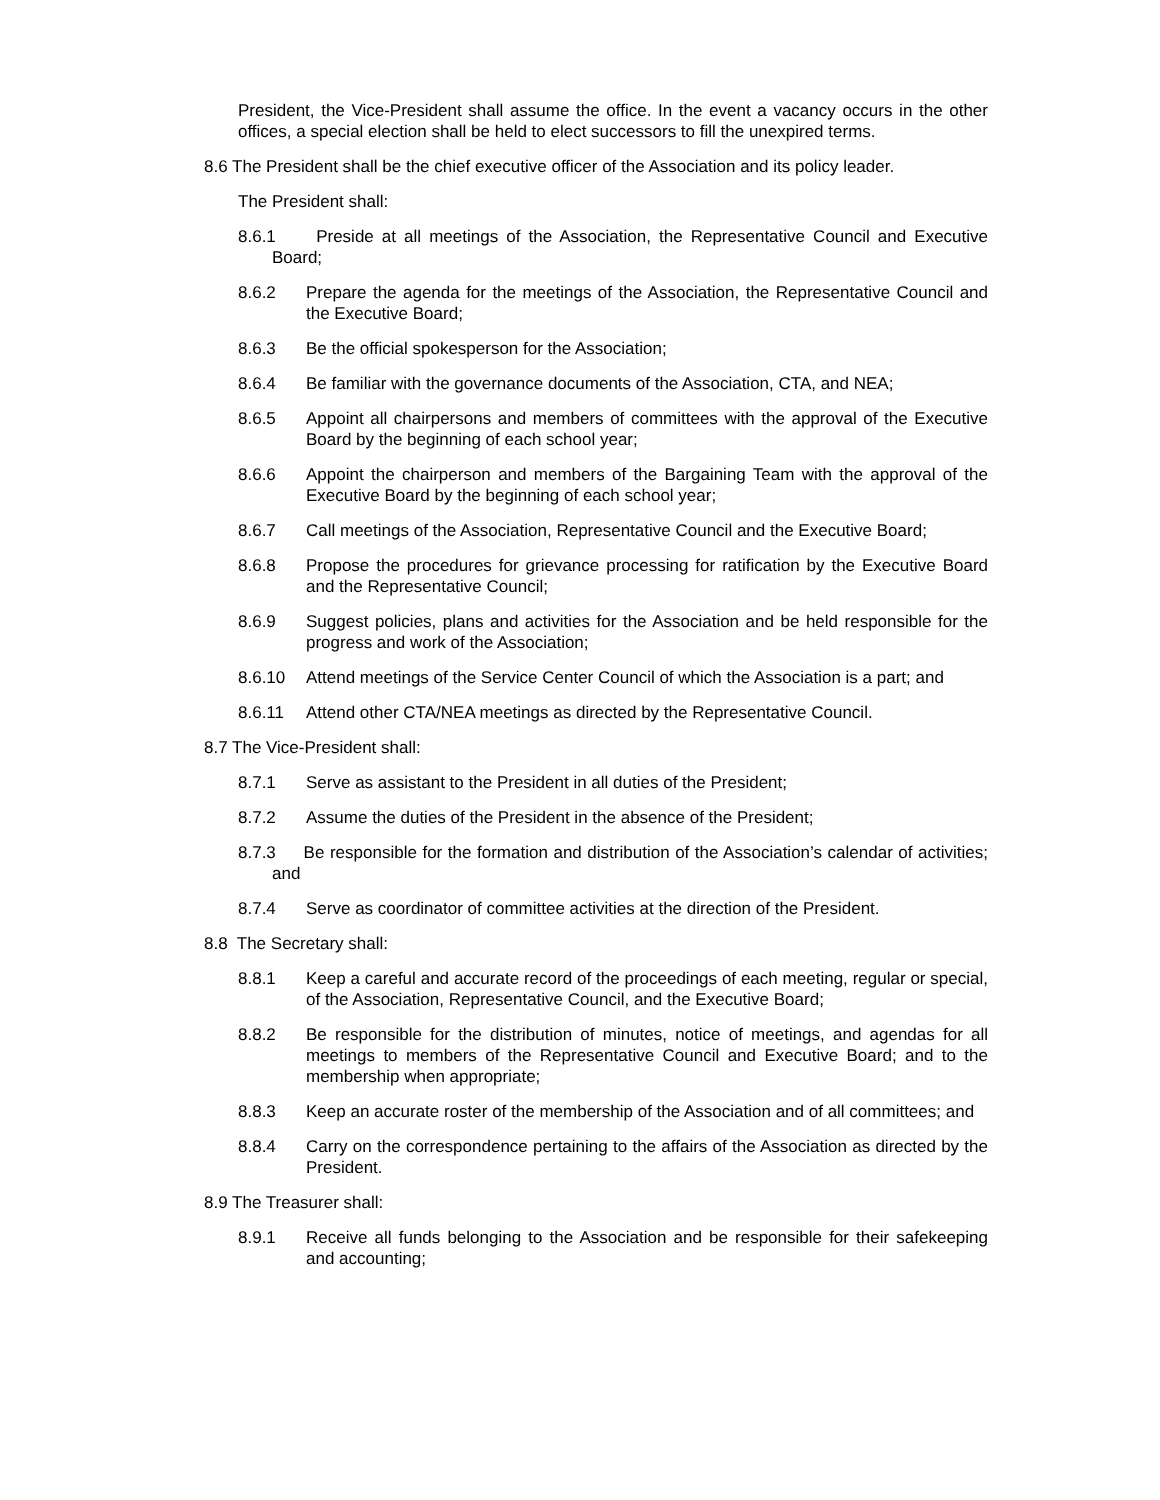President, the Vice-President shall assume the office. In the event a vacancy occurs in the other offices, a special election shall be held to elect successors to fill the unexpired terms.
8.6 The President shall be the chief executive officer of the Association and its policy leader.
The President shall:
8.6.1 Preside at all meetings of the Association, the Representative Council and Executive Board;
8.6.2 Prepare the agenda for the meetings of the Association, the Representative Council and the Executive Board;
8.6.3 Be the official spokesperson for the Association;
8.6.4 Be familiar with the governance documents of the Association, CTA, and NEA;
8.6.5 Appoint all chairpersons and members of committees with the approval of the Executive Board by the beginning of each school year;
8.6.6 Appoint the chairperson and members of the Bargaining Team with the approval of the Executive Board by the beginning of each school year;
8.6.7 Call meetings of the Association, Representative Council and the Executive Board;
8.6.8 Propose the procedures for grievance processing for ratification by the Executive Board and the Representative Council;
8.6.9 Suggest policies, plans and activities for the Association and be held responsible for the progress and work of the Association;
8.6.10 Attend meetings of the Service Center Council of which the Association is a part; and
8.6.11 Attend other CTA/NEA meetings as directed by the Representative Council.
8.7 The Vice-President shall:
8.7.1 Serve as assistant to the President in all duties of the President;
8.7.2 Assume the duties of the President in the absence of the President;
8.7.3 Be responsible for the formation and distribution of the Association’s calendar of activities; and
8.7.4 Serve as coordinator of committee activities at the direction of the President.
8.8 The Secretary shall:
8.8.1 Keep a careful and accurate record of the proceedings of each meeting, regular or special, of the Association, Representative Council, and the Executive Board;
8.8.2 Be responsible for the distribution of minutes, notice of meetings, and agendas for all meetings to members of the Representative Council and Executive Board; and to the membership when appropriate;
8.8.3 Keep an accurate roster of the membership of the Association and of all committees; and
8.8.4 Carry on the correspondence pertaining to the affairs of the Association as directed by the President.
8.9 The Treasurer shall:
8.9.1 Receive all funds belonging to the Association and be responsible for their safekeeping and accounting;